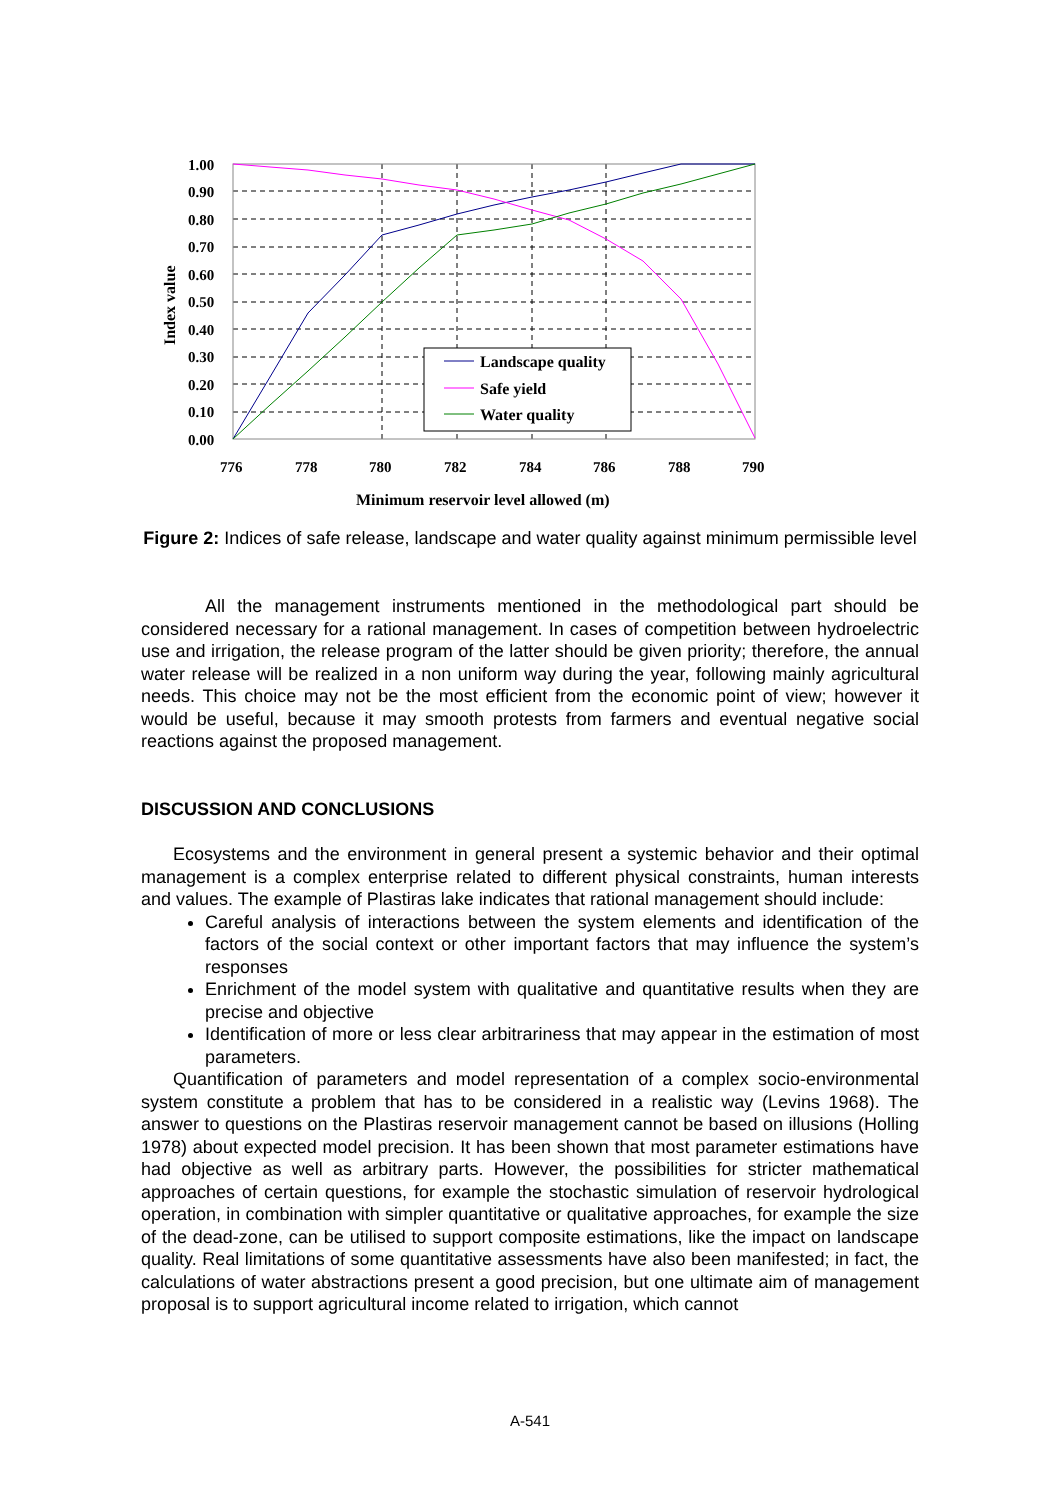1.00
0.90
0.80
0.70
0.60
0.50
0.40
0.30
0.20
0.10
0.00
776
778
780
782
784
786
788
790
Index value
Minimum reservoir level allowed (m)
Landscape quality
Safe yield
Water quality
Figure 2: Indices of safe release, landscape and water quality against minimum permissible level
All the management instruments mentioned in the methodological part should be considered necessary for a rational management. In cases of competition between hydroelectric use and irrigation, the release program of the latter should be given priority; therefore, the annual water release will be realized in a non uniform way during the year, following mainly agricultural needs. This choice may not be the most efficient from the economic point of view; however it would be useful, because it may smooth protests from farmers and eventual negative social reactions against the proposed management.
DISCUSSION AND CONCLUSIONS
Ecosystems and the environment in general present a systemic behavior and their optimal management is a complex enterprise related to different physical constraints, human interests and values. The example of Plastiras lake indicates that rational management should include:
Careful analysis of interactions between the system elements and identification of the factors of the social context or other important factors that may influence the system’s responses
Enrichment of the model system with qualitative and quantitative results when they are precise and objective
Identification of more or less clear arbitrariness that may appear in the estimation of most parameters.
Quantification of parameters and model representation of a complex socio-environmental system constitute a problem that has to be considered in a realistic way (Levins 1968). The answer to questions on the Plastiras reservoir management cannot be based on illusions (Holling 1978) about expected model precision. It has been shown that most parameter estimations have had objective as well as arbitrary parts. However, the possibilities for stricter mathematical approaches of certain questions, for example the stochastic simulation of reservoir hydrological operation, in combination with simpler quantitative or qualitative approaches, for example the size of the dead-zone, can be utilised to support composite estimations, like the impact on landscape quality. Real limitations of some quantitative assessments have also been manifested; in fact, the calculations of water abstractions present a good precision, but one ultimate aim of management proposal is to support agricultural income related to irrigation, which cannot
A-541